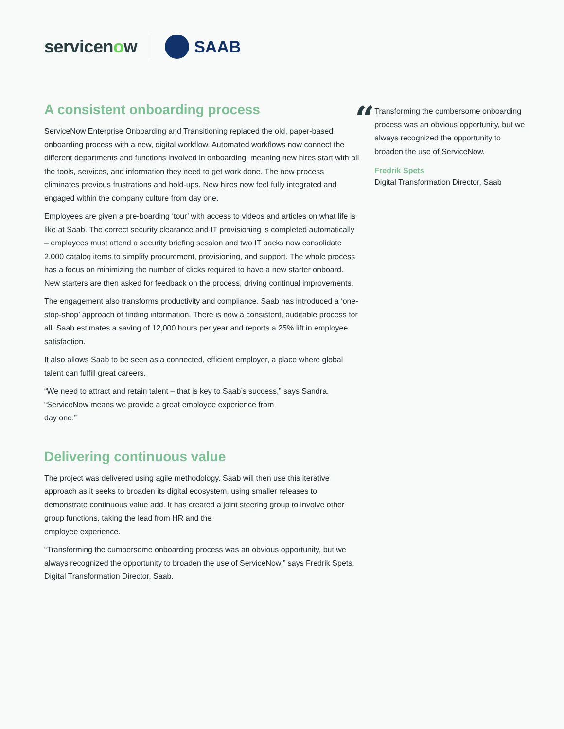servicenow SAAB
A consistent onboarding process
ServiceNow Enterprise Onboarding and Transitioning replaced the old, paper-based onboarding process with a new, digital workflow. Automated workflows now connect the different departments and functions involved in onboarding, meaning new hires start with all the tools, services, and information they need to get work done. The new process eliminates previous frustrations and hold-ups. New hires now feel fully integrated and engaged within the company culture from day one.
Employees are given a pre-boarding ‘tour’ with access to videos and articles on what life is like at Saab. The correct security clearance and IT provisioning is completed automatically – employees must attend a security briefing session and two IT packs now consolidate 2,000 catalog items to simplify procurement, provisioning, and support. The whole process has a focus on minimizing the number of clicks required to have a new starter onboard. New starters are then asked for feedback on the process, driving continual improvements.
The engagement also transforms productivity and compliance. Saab has introduced a ‘one-stop-shop’ approach of finding information. There is now a consistent, auditable process for all. Saab estimates a saving of 12,000 hours per year and reports a 25% lift in employee satisfaction.
It also allows Saab to be seen as a connected, efficient employer, a place where global talent can fulfill great careers.
“We need to attract and retain talent – that is key to Saab’s success,” says Sandra. “ServiceNow means we provide a great employee experience from
day one.”
Delivering continuous value
The project was delivered using agile methodology. Saab will then use this iterative approach as it seeks to broaden its digital ecosystem, using smaller releases to demonstrate continuous value add. It has created a joint steering group to involve other group functions, taking the lead from HR and the
employee experience.
“Transforming the cumbersome onboarding process was an obvious opportunity, but we always recognized the opportunity to broaden the use of ServiceNow,” says Fredrik Spets, Digital Transformation Director, Saab.
“
Transforming the cumbersome onboarding process was an obvious opportunity, but we always recognized the opportunity to broaden the use of ServiceNow.
Fredrik Spets
Digital Transformation Director, Saab